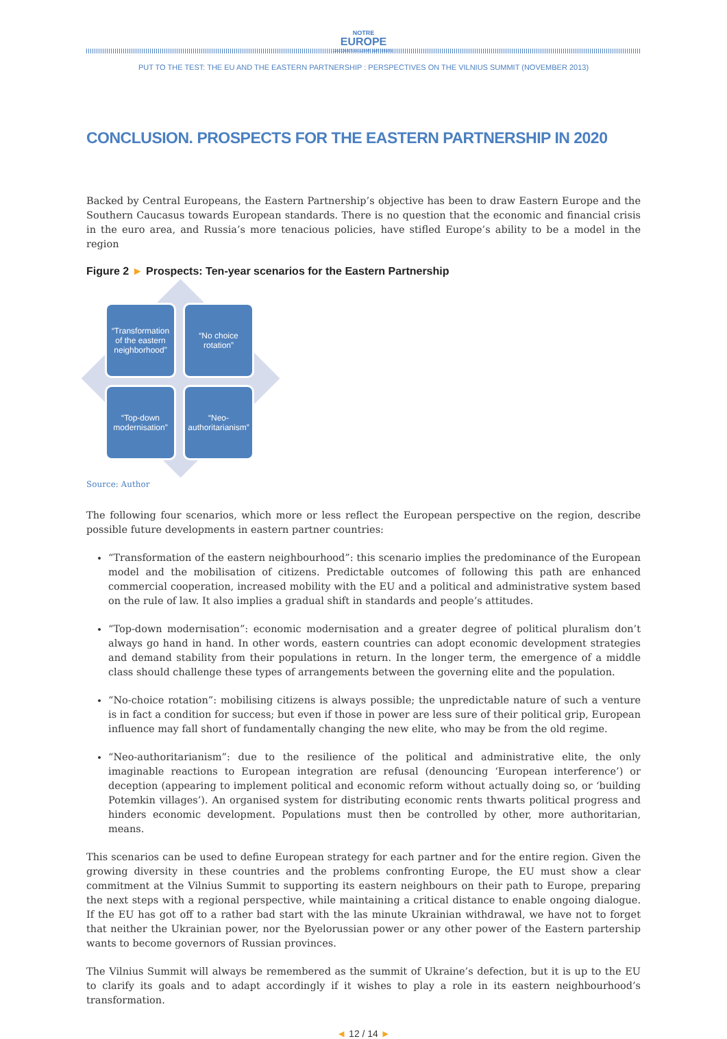NOTRE
EUROPE
JACQUES DELORS INSTITUTE
PUT TO THE TEST: THE EU AND THE EASTERN PARTNERSHIP : PERSPECTIVES ON THE VILNIUS SUMMIT (NOVEMBER 2013)
CONCLUSION. PROSPECTS FOR THE EASTERN PARTNERSHIP IN 2020
Backed by Central Europeans, the Eastern Partnership’s objective has been to draw Eastern Europe and the Southern Caucasus towards European standards. There is no question that the economic and financial crisis in the euro area, and Russia’s more tenacious policies, have stifled Europe’s ability to be a model in the region
Figure 2 ► Prospects: Ten-year scenarios for the Eastern Partnership
“Transformation of the eastern neighborhood”
“No choice rotation”
“Top-down modernisation”
“Neo-authoritarianism”
Source: Author
The following four scenarios, which more or less reflect the European perspective on the region, describe possible future developments in eastern partner countries:
“Transformation of the eastern neighbourhood”: this scenario implies the predominance of the European model and the mobilisation of citizens. Predictable outcomes of following this path are enhanced commercial cooperation, increased mobility with the EU and a political and administrative system based on the rule of law. It also implies a gradual shift in standards and people’s attitudes.
“Top-down modernisation”: economic modernisation and a greater degree of political pluralism don’t always go hand in hand. In other words, eastern countries can adopt economic development strategies and demand stability from their populations in return. In the longer term, the emergence of a middle class should challenge these types of arrangements between the governing elite and the population.
“No-choice rotation”: mobilising citizens is always possible; the unpredictable nature of such a venture is in fact a condition for success; but even if those in power are less sure of their political grip, European influence may fall short of fundamentally changing the new elite, who may be from the old regime.
“Neo-authoritarianism”: due to the resilience of the political and administrative elite, the only imaginable reactions to European integration are refusal (denouncing ‘European interference’) or deception (appearing to implement political and economic reform without actually doing so, or ‘building Potemkin villages’). An organised system for distributing economic rents thwarts political progress and hinders economic development. Populations must then be controlled by other, more authoritarian, means.
This scenarios can be used to define European strategy for each partner and for the entire region. Given the growing diversity in these countries and the problems confronting Europe, the EU must show a clear commitment at the Vilnius Summit to supporting its eastern neighbours on their path to Europe, preparing the next steps with a regional perspective, while maintaining a critical distance to enable ongoing dialogue. If the EU has got off to a rather bad start with the las minute Ukrainian withdrawal, we have not to forget that neither the Ukrainian power, nor the Byelorussian power or any other power of the Eastern partership wants to become governors of Russian provinces.
The Vilnius Summit will always be remembered as the summit of Ukraine’s defection, but it is up to the EU to clarify its goals and to adapt accordingly if it wishes to play a role in its eastern neighbourhood’s transformation.
◄ 12 / 14 ►